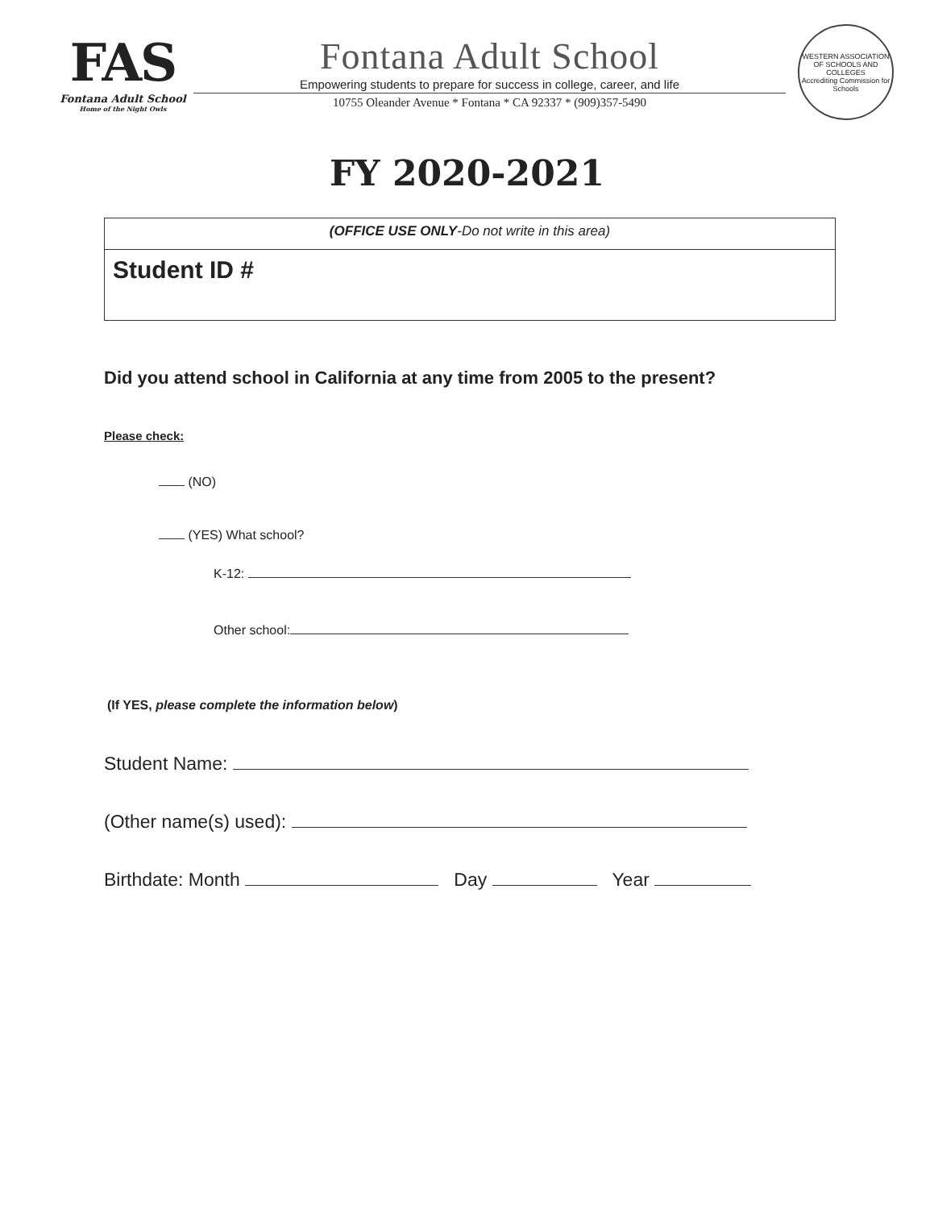FAS
Fontana Adult School
Home of the Night Owls
Fontana Adult School
Empowering students to prepare for success in college, career, and life
10755 Oleander Avenue * Fontana * CA 92337 * (909)357-5490
WESTERN ASSOCIATION OF SCHOOLS AND COLLEGES
Accrediting Commission for Schools
FY 2020-2021
(OFFICE USE ONLY-Do not write in this area)
Student ID #
Did you attend school in California at any time from 2005 to the present?
Please check:
(NO)
(YES) What school?
K-12:
Other school:
(If YES, please complete the information below)
Student Name:
(Other name(s) used):
Birthdate: Month Day Year